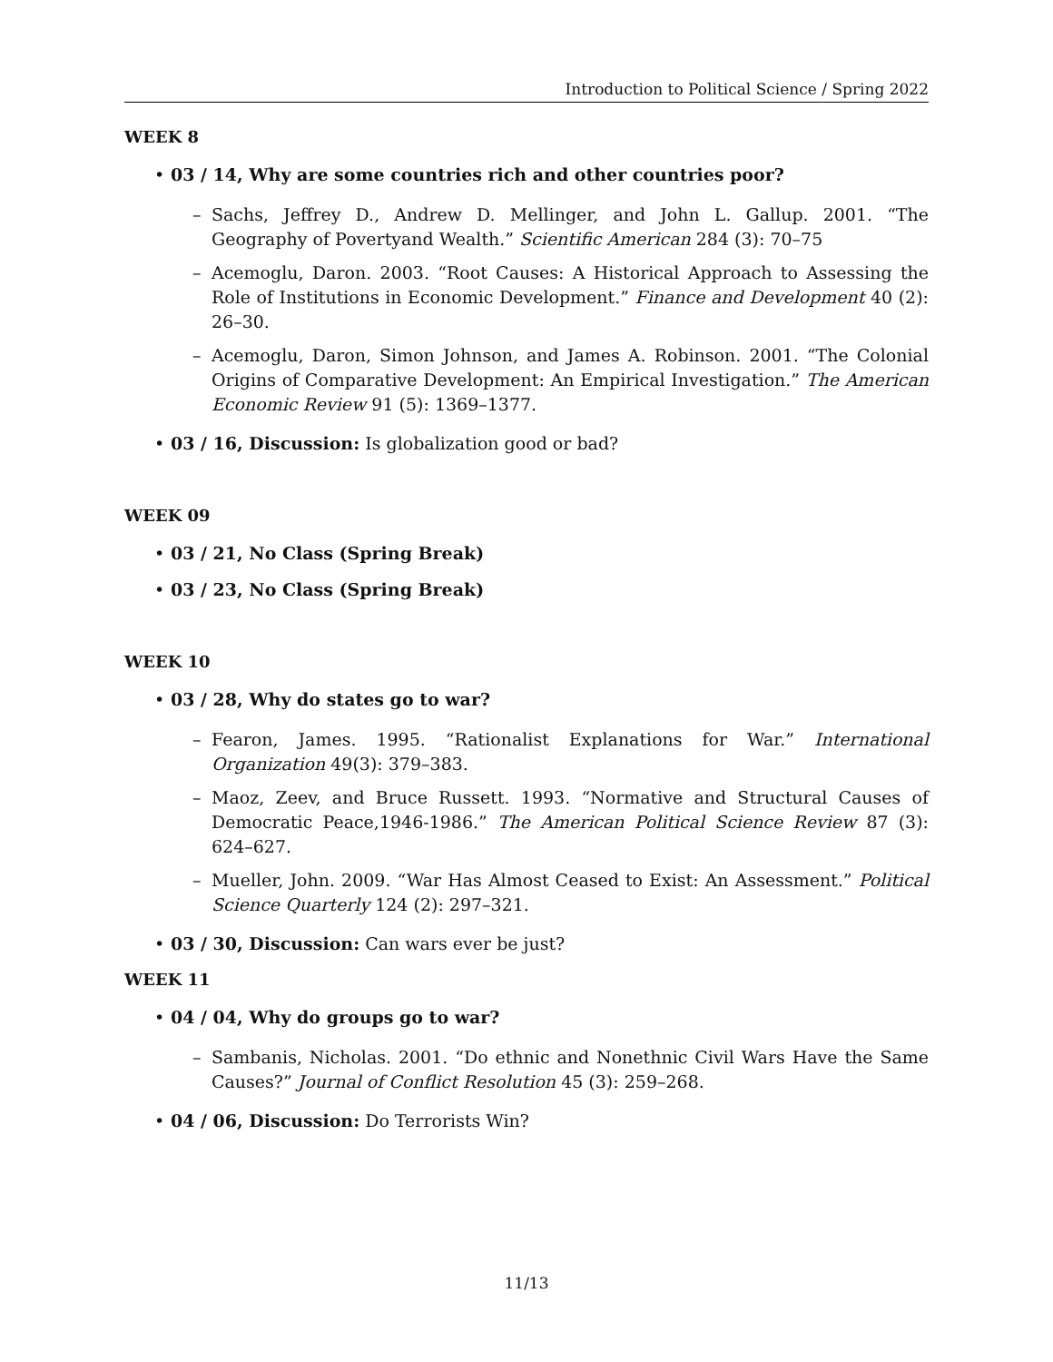Introduction to Political Science / Spring 2022
WEEK 8
• 03 / 14, Why are some countries rich and other countries poor?
– Sachs, Jeffrey D., Andrew D. Mellinger, and John L. Gallup. 2001. “The Geography of Povertyand Wealth.” Scientific American 284 (3): 70–75
– Acemoglu, Daron. 2003. “Root Causes: A Historical Approach to Assessing the Role of Institutions in Economic Development.” Finance and Development 40 (2): 26–30.
– Acemoglu, Daron, Simon Johnson, and James A. Robinson. 2001. “The Colonial Origins of Comparative Development: An Empirical Investigation.” The American Economic Review 91 (5): 1369–1377.
• 03 / 16, Discussion: Is globalization good or bad?
WEEK 09
• 03 / 21, No Class (Spring Break)
• 03 / 23, No Class (Spring Break)
WEEK 10
• 03 / 28, Why do states go to war?
– Fearon, James. 1995. “Rationalist Explanations for War.” International Organization 49(3): 379–383.
– Maoz, Zeev, and Bruce Russett. 1993. “Normative and Structural Causes of Democratic Peace,1946-1986.” The American Political Science Review 87 (3): 624–627.
– Mueller, John. 2009. “War Has Almost Ceased to Exist: An Assessment.” Political Science Quarterly 124 (2): 297–321.
• 03 / 30, Discussion: Can wars ever be just?
WEEK 11
• 04 / 04, Why do groups go to war?
– Sambanis, Nicholas. 2001. “Do ethnic and Nonethnic Civil Wars Have the Same Causes?” Journal of Conflict Resolution 45 (3): 259–268.
• 04 / 06, Discussion: Do Terrorists Win?
11/13